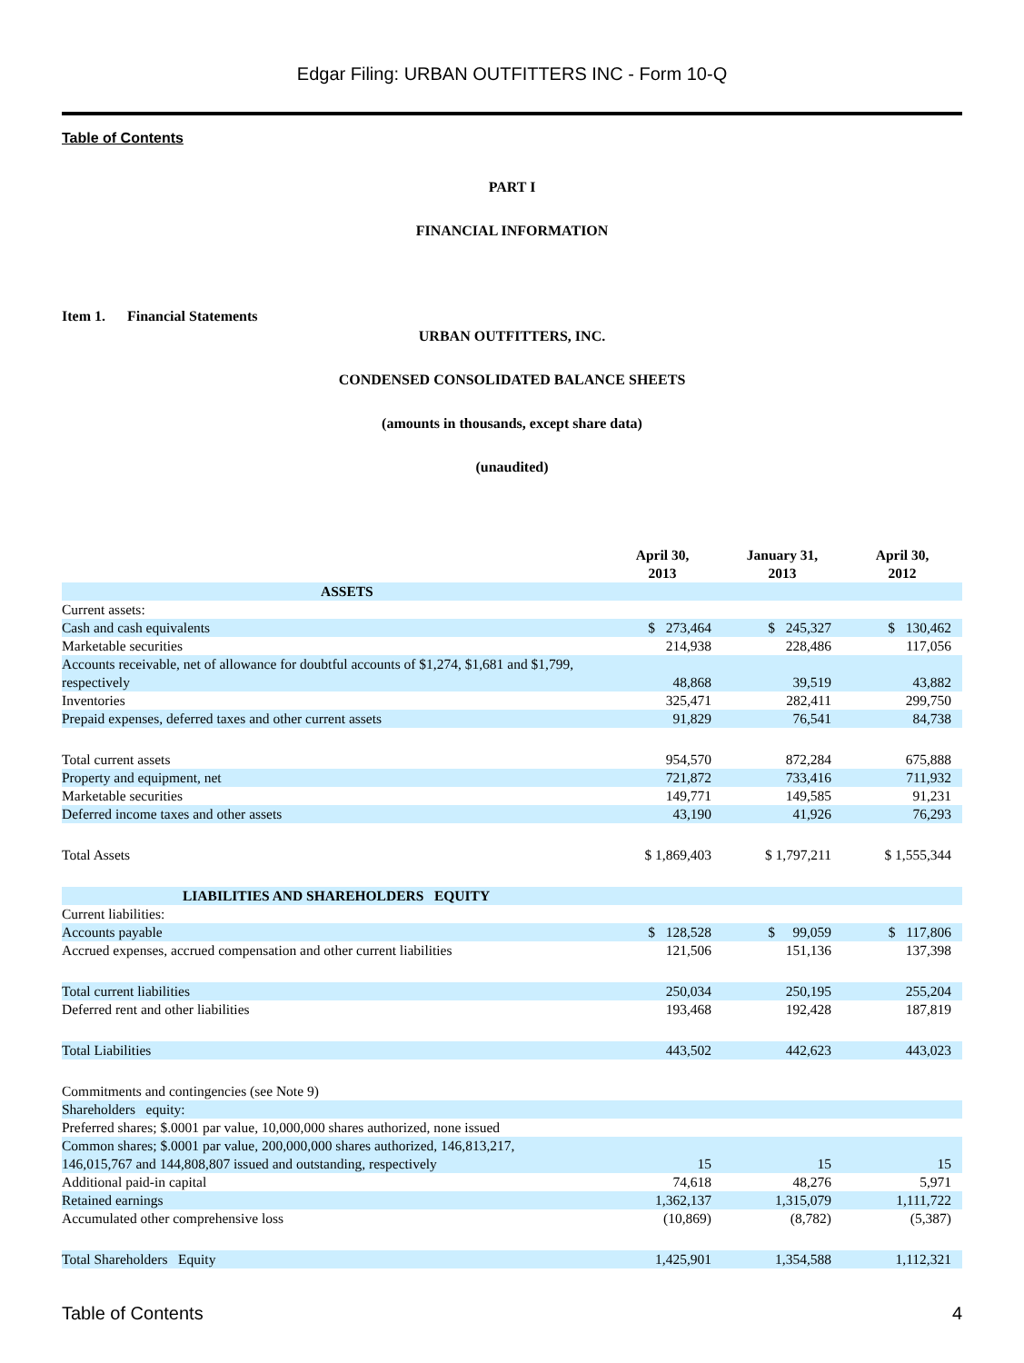Edgar Filing: URBAN OUTFITTERS INC - Form 10-Q
Table of Contents
PART I
FINANCIAL INFORMATION
Item 1. Financial Statements
URBAN OUTFITTERS, INC.
CONDENSED CONSOLIDATED BALANCE SHEETS
(amounts in thousands, except share data)
(unaudited)
| | April 30, 2013 | January 31, 2013 | April 30, 2012 |
| --- | --- | --- | --- |
| ASSETS | | | |
| Current assets: | | | |
| Cash and cash equivalents | $ 273,464 | $ 245,327 | $ 130,462 |
| Marketable securities | 214,938 | 228,486 | 117,056 |
| Accounts receivable, net of allowance for doubtful accounts of $1,274, $1,681 and $1,799, respectively | 48,868 | 39,519 | 43,882 |
| Inventories | 325,471 | 282,411 | 299,750 |
| Prepaid expenses, deferred taxes and other current assets | 91,829 | 76,541 | 84,738 |
| Total current assets | 954,570 | 872,284 | 675,888 |
| Property and equipment, net | 721,872 | 733,416 | 711,932 |
| Marketable securities | 149,771 | 149,585 | 91,231 |
| Deferred income taxes and other assets | 43,190 | 41,926 | 76,293 |
| Total Assets | $ 1,869,403 | $ 1,797,211 | $ 1,555,344 |
| LIABILITIES AND SHAREHOLDERS EQUITY | | | |
| Current liabilities: | | | |
| Accounts payable | $ 128,528 | $ 99,059 | $ 117,806 |
| Accrued expenses, accrued compensation and other current liabilities | 121,506 | 151,136 | 137,398 |
| Total current liabilities | 250,034 | 250,195 | 255,204 |
| Deferred rent and other liabilities | 193,468 | 192,428 | 187,819 |
| Total Liabilities | 443,502 | 442,623 | 443,023 |
| Commitments and contingencies (see Note 9) | | | |
| Shareholders equity: | | | |
| Preferred shares; $.0001 par value, 10,000,000 shares authorized, none issued | | | |
| Common shares; $.0001 par value, 200,000,000 shares authorized, 146,813,217, 146,015,767 and 144,808,807 issued and outstanding, respectively | 15 | 15 | 15 |
| Additional paid-in capital | 74,618 | 48,276 | 5,971 |
| Retained earnings | 1,362,137 | 1,315,079 | 1,111,722 |
| Accumulated other comprehensive loss | (10,869) | (8,782) | (5,387) |
| Total Shareholders Equity | 1,425,901 | 1,354,588 | 1,112,321 |
Table of Contents 4